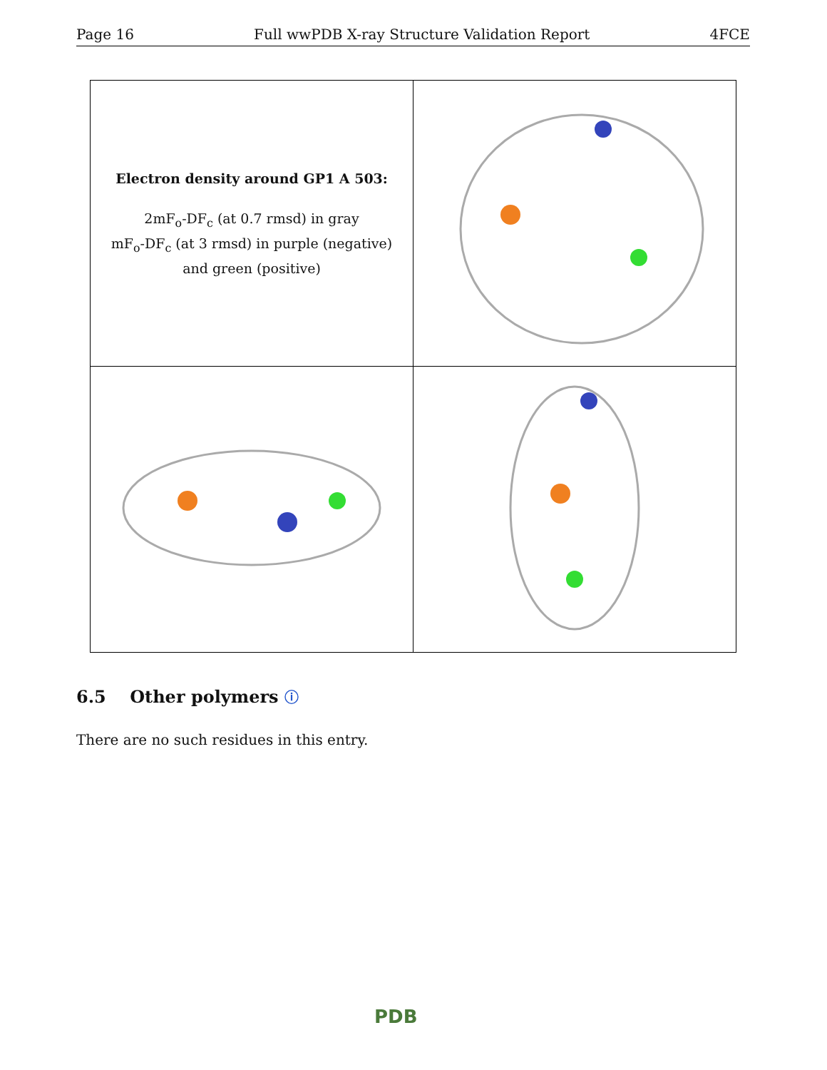Page 16 Full wwPDB X-ray Structure Validation Report 4FCE
| Electron density around GP1 A 503: 2mF<sub>o</sub>-DF<sub>c</sub> (at 0.7 rmsd) in gray mF<sub>o</sub>-DF<sub>c</sub> (at 3 rmsd) in purple (negative) and green (positive) | |
6.5 Other polymers ⓘ
There are no such residues in this entry.
PDB